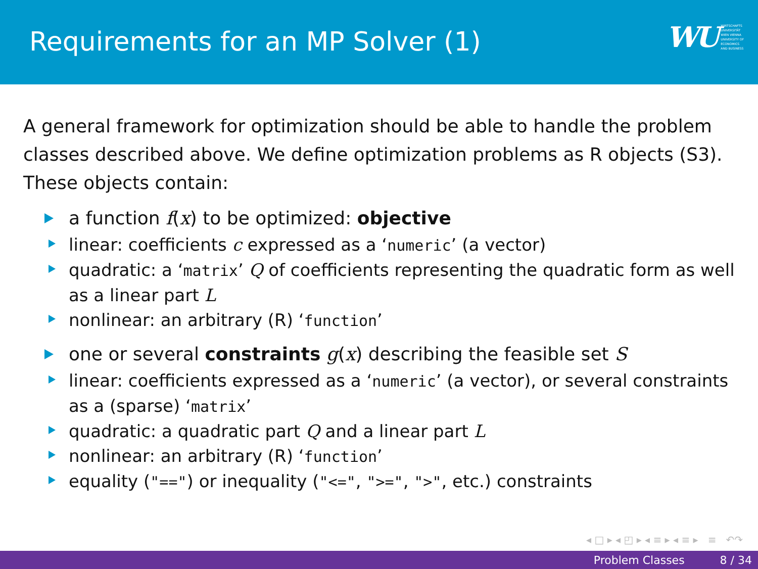Requirements for an MP Solver (1)
WU WIRTSCHAFTS
UNIVERSITÄT
WIEN VIENNA
UNIVERSITY OF
ECONOMICS
AND BUSINESS
A general framework for optimization should be able to handle the problem classes described above. We define optimization problems as R objects (S3). These objects contain:
a function f(x) to be optimized: objective
linear: coefficients c expressed as a ‘numeric’ (a vector)
quadratic: a ‘matrix’ Q of coefficients representing the quadratic form as well as a linear part L
nonlinear: an arbitrary (R) ‘function’
one or several constraints g(x) describing the feasible set S
linear: coefficients expressed as a ‘numeric’ (a vector), or several constraints as a (sparse) ‘matrix’
quadratic: a quadratic part Q and a linear part L
nonlinear: an arbitrary (R) ‘function’
equality ("==") or inequality ("<=", ">=", ">", etc.) constraints
◂ □ ▸ ◂ ◰ ▸ ◂ ≡ ▸ ◂ ≡ ▸ ≡ ↶↷
Problem Classes 8 / 34